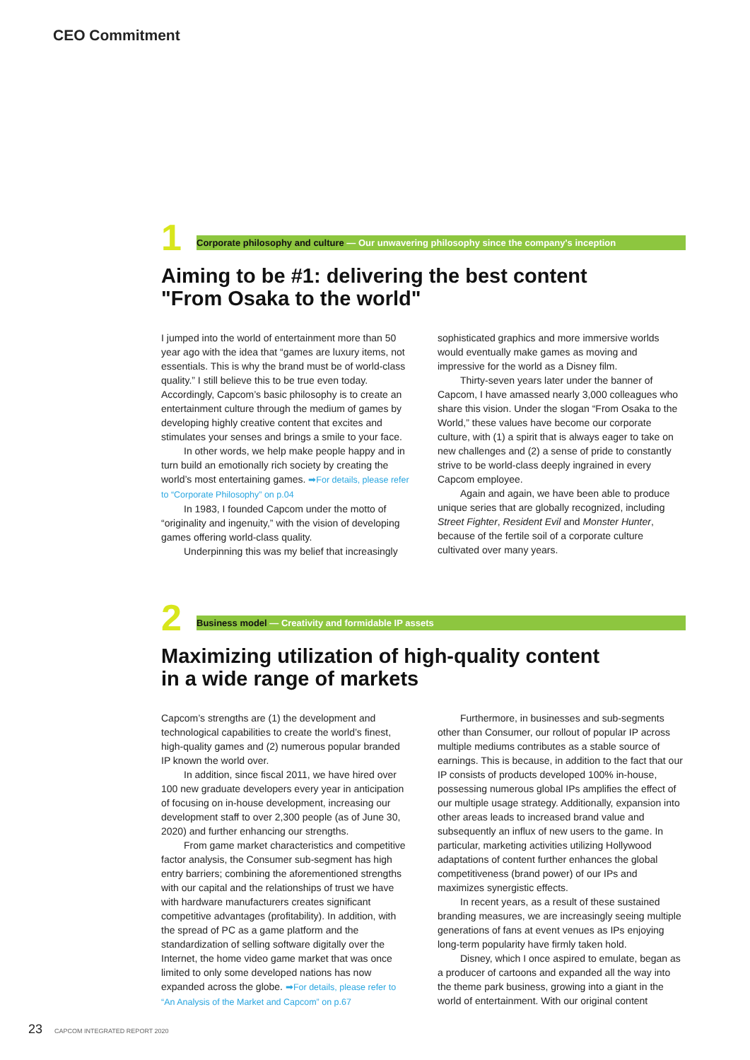CEO Commitment
1
Corporate philosophy and culture — Our unwavering philosophy since the company's inception
Aiming to be #1: delivering the best content
"From Osaka to the world"
I jumped into the world of entertainment more than 50 year ago with the idea that “games are luxury items, not essentials. This is why the brand must be of world-class quality.” I still believe this to be true even today. Accordingly, Capcom’s basic philosophy is to create an entertainment culture through the medium of games by developing highly creative content that excites and stimulates your senses and brings a smile to your face.
In other words, we help make people happy and in turn build an emotionally rich society by creating the world’s most entertaining games. ➡For details, please refer to “Corporate Philosophy” on p.04
In 1983, I founded Capcom under the motto of “originality and ingenuity,” with the vision of developing games offering world-class quality.
Underpinning this was my belief that increasingly
sophisticated graphics and more immersive worlds would eventually make games as moving and impressive for the world as a Disney film.
Thirty-seven years later under the banner of Capcom, I have amassed nearly 3,000 colleagues who share this vision. Under the slogan “From Osaka to the World,” these values have become our corporate culture, with (1) a spirit that is always eager to take on new challenges and (2) a sense of pride to constantly strive to be world-class deeply ingrained in every Capcom employee.
Again and again, we have been able to produce unique series that are globally recognized, including Street Fighter, Resident Evil and Monster Hunter, because of the fertile soil of a corporate culture cultivated over many years.
2
Business model — Creativity and formidable IP assets
Maximizing utilization of high-quality content
in a wide range of markets
Capcom’s strengths are (1) the development and technological capabilities to create the world’s finest, high-quality games and (2) numerous popular branded IP known the world over.
In addition, since fiscal 2011, we have hired over 100 new graduate developers every year in anticipation of focusing on in-house development, increasing our development staff to over 2,300 people (as of June 30, 2020) and further enhancing our strengths.
From game market characteristics and competitive factor analysis, the Consumer sub-segment has high entry barriers; combining the aforementioned strengths with our capital and the relationships of trust we have with hardware manufacturers creates significant competitive advantages (profitability). In addition, with the spread of PC as a game platform and the standardization of selling software digitally over the Internet, the home video game market that was once limited to only some developed nations has now expanded across the globe. ➡For details, please refer to “An Analysis of the Market and Capcom” on p.67
Furthermore, in businesses and sub-segments other than Consumer, our rollout of popular IP across multiple mediums contributes as a stable source of earnings. This is because, in addition to the fact that our IP consists of products developed 100% in-house, possessing numerous global IPs amplifies the effect of our multiple usage strategy. Additionally, expansion into other areas leads to increased brand value and subsequently an influx of new users to the game. In particular, marketing activities utilizing Hollywood adaptations of content further enhances the global competitiveness (brand power) of our IPs and maximizes synergistic effects.
In recent years, as a result of these sustained branding measures, we are increasingly seeing multiple generations of fans at event venues as IPs enjoying long-term popularity have firmly taken hold.
Disney, which I once aspired to emulate, began as a producer of cartoons and expanded all the way into the theme park business, growing into a giant in the world of entertainment. With our original content
23 CAPCOM INTEGRATED REPORT 2020